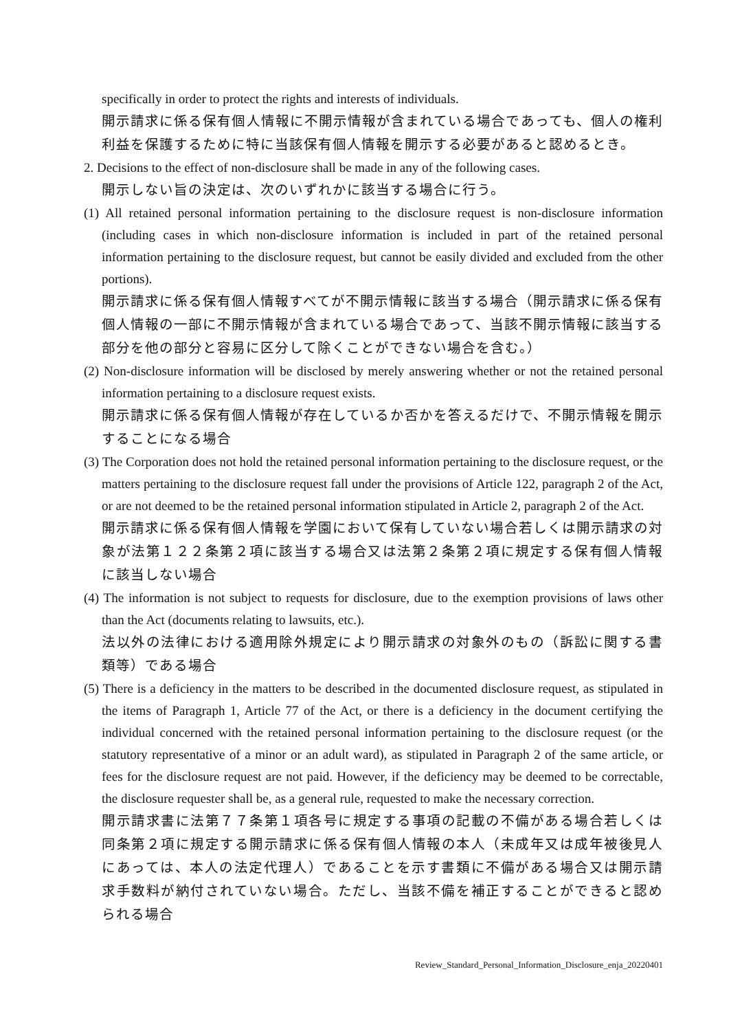specifically in order to protect the rights and interests of individuals.
開示請求に係る保有個人情報に不開示情報が含まれている場合であっても、個人の権利利益を保護するために特に当該保有個人情報を開示する必要があると認めるとき。
2. Decisions to the effect of non-disclosure shall be made in any of the following cases.
開示しない旨の決定は、次のいずれかに該当する場合に行う。
(1) All retained personal information pertaining to the disclosure request is non-disclosure information (including cases in which non-disclosure information is included in part of the retained personal information pertaining to the disclosure request, but cannot be easily divided and excluded from the other portions).
開示請求に係る保有個人情報すべてが不開示情報に該当する場合（開示請求に係る保有個人情報の一部に不開示情報が含まれている場合であって、当該不開示情報に該当する部分を他の部分と容易に区分して除くことができない場合を含む。）
(2) Non-disclosure information will be disclosed by merely answering whether or not the retained personal information pertaining to a disclosure request exists.
開示請求に係る保有個人情報が存在しているか否かを答えるだけで、不開示情報を開示することになる場合
(3) The Corporation does not hold the retained personal information pertaining to the disclosure request, or the matters pertaining to the disclosure request fall under the provisions of Article 122, paragraph 2 of the Act, or are not deemed to be the retained personal information stipulated in Article 2, paragraph 2 of the Act.
開示請求に係る保有個人情報を学園において保有していない場合若しくは開示請求の対象が法第１２２条第２項に該当する場合又は法第２条第２項に規定する保有個人情報に該当しない場合
(4) The information is not subject to requests for disclosure, due to the exemption provisions of laws other than the Act (documents relating to lawsuits, etc.).
法以外の法律における適用除外規定により開示請求の対象外のもの（訴訟に関する書類等）である場合
(5) There is a deficiency in the matters to be described in the documented disclosure request, as stipulated in the items of Paragraph 1, Article 77 of the Act, or there is a deficiency in the document certifying the individual concerned with the retained personal information pertaining to the disclosure request (or the statutory representative of a minor or an adult ward), as stipulated in Paragraph 2 of the same article, or fees for the disclosure request are not paid. However, if the deficiency may be deemed to be correctable, the disclosure requester shall be, as a general rule, requested to make the necessary correction.
開示請求書に法第７７条第１項各号に規定する事項の記載の不備がある場合若しくは同条第２項に規定する開示請求に係る保有個人情報の本人（未成年又は成年被後見人にあっては、本人の法定代理人）であることを示す書類に不備がある場合又は開示請求手数料が納付されていない場合。ただし、当該不備を補正することができると認められる場合
Review_Standard_Personal_Information_Disclosure_enja_20220401